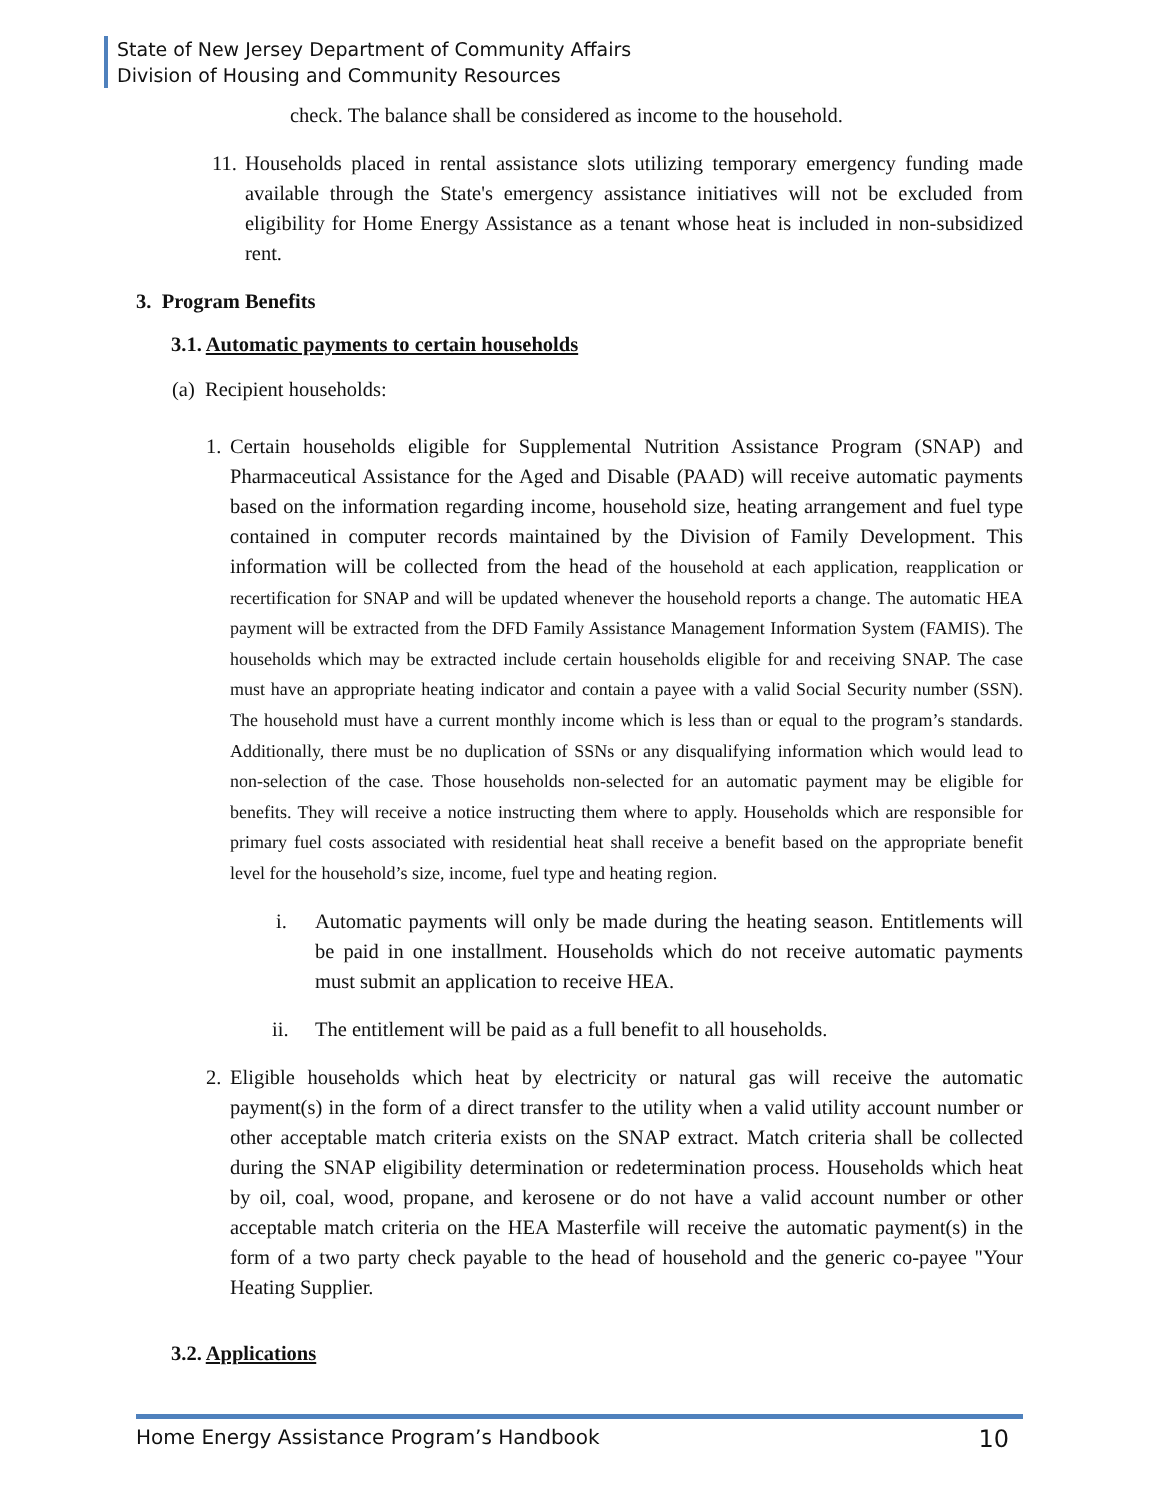State of New Jersey Department of Community Affairs
Division of Housing and Community Resources
check. The balance shall be considered as income to the household.
11.
Households placed in rental assistance slots utilizing temporary emergency funding made available through the State's emergency assistance initiatives will not be excluded from eligibility for Home Energy Assistance as a tenant whose heat is included in non-subsidized rent.
3. Program Benefits
3.1. Automatic payments to certain households
(a) Recipient households:
1.
Certain households eligible for Supplemental Nutrition Assistance Program (SNAP) and Pharmaceutical Assistance for the Aged and Disable (PAAD) will receive automatic payments based on the information regarding income, household size, heating arrangement and fuel type contained in computer records maintained by the Division of Family Development. This information will be collected from the head of the household at each application, reapplication or recertification for SNAP and will be updated whenever the household reports a change. The automatic HEA payment will be extracted from the DFD Family Assistance Management Information System (FAMIS). The households which may be extracted include certain households eligible for and receiving SNAP. The case must have an appropriate heating indicator and contain a payee with a valid Social Security number (SSN). The household must have a current monthly income which is less than or equal to the program’s standards. Additionally, there must be no duplication of SSNs or any disqualifying information which would lead to non-selection of the case. Those households non-selected for an automatic payment may be eligible for benefits. They will receive a notice instructing them where to apply. Households which are responsible for primary fuel costs associated with residential heat shall receive a benefit based on the appropriate benefit level for the household’s size, income, fuel type and heating region.
i. Automatic payments will only be made during the heating season. Entitlements will be paid in one installment. Households which do not receive automatic payments must submit an application to receive HEA.
ii. The entitlement will be paid as a full benefit to all households.
2.
Eligible households which heat by electricity or natural gas will receive the automatic payment(s) in the form of a direct transfer to the utility when a valid utility account number or other acceptable match criteria exists on the SNAP extract. Match criteria shall be collected during the SNAP eligibility determination or redetermination process. Households which heat by oil, coal, wood, propane, and kerosene or do not have a valid account number or other acceptable match criteria on the HEA Masterfile will receive the automatic payment(s) in the form of a two party check payable to the head of household and the generic co-payee "Your Heating Supplier.
3.2. Applications
Home Energy Assistance Program’s Handbook 10